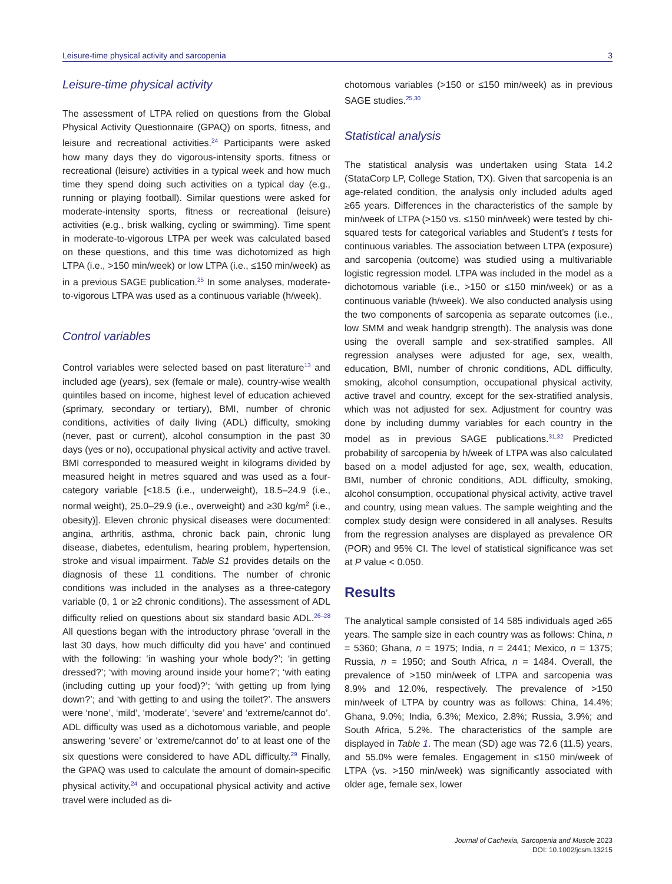Leisure-time physical activity and sarcopenia 3
Leisure-time physical activity
The assessment of LTPA relied on questions from the Global Physical Activity Questionnaire (GPAQ) on sports, fitness, and leisure and recreational activities.<sup>24</sup> Participants were asked how many days they do vigorous-intensity sports, fitness or recreational (leisure) activities in a typical week and how much time they spend doing such activities on a typical day (e.g., running or playing football). Similar questions were asked for moderate-intensity sports, fitness or recreational (leisure) activities (e.g., brisk walking, cycling or swimming). Time spent in moderate-to-vigorous LTPA per week was calculated based on these questions, and this time was dichotomized as high LTPA (i.e., >150 min/week) or low LTPA (i.e., ≤150 min/week) as in a previous SAGE publication.<sup>25</sup> In some analyses, moderate-to-vigorous LTPA was used as a continuous variable (h/week).
Control variables
Control variables were selected based on past literature<sup>13</sup> and included age (years), sex (female or male), country-wise wealth quintiles based on income, highest level of education achieved (≤primary, secondary or tertiary), BMI, number of chronic conditions, activities of daily living (ADL) difficulty, smoking (never, past or current), alcohol consumption in the past 30 days (yes or no), occupational physical activity and active travel. BMI corresponded to measured weight in kilograms divided by measured height in metres squared and was used as a four-category variable [<18.5 (i.e., underweight), 18.5–24.9 (i.e., normal weight), 25.0–29.9 (i.e., overweight) and ≥30 kg/m<sup>2</sup> (i.e., obesity)]. Eleven chronic physical diseases were documented: angina, arthritis, asthma, chronic back pain, chronic lung disease, diabetes, edentulism, hearing problem, hypertension, stroke and visual impairment. Table S1 provides details on the diagnosis of these 11 conditions. The number of chronic conditions was included in the analyses as a three-category variable (0, 1 or ≥2 chronic conditions). The assessment of ADL difficulty relied on questions about six standard basic ADL.<sup>26–28</sup> All questions began with the introductory phrase ‘overall in the last 30 days, how much difficulty did you have’ and continued with the following: ‘in washing your whole body?’; ‘in getting dressed?’; ‘with moving around inside your home?’; ‘with eating (including cutting up your food)?’; ‘with getting up from lying down?’; and ‘with getting to and using the toilet?’. The answers were ‘none’, ‘mild’, ‘moderate’, ‘severe’ and ‘extreme/cannot do’. ADL difficulty was used as a dichotomous variable, and people answering ‘severe’ or ‘extreme/cannot do’ to at least one of the six questions were considered to have ADL difficulty.<sup>29</sup> Finally, the GPAQ was used to calculate the amount of domain-specific physical activity,<sup>24</sup> and occupational physical activity and active travel were included as di-
chotomous variables (>150 or ≤150 min/week) as in previous SAGE studies.<sup>25,30</sup>
Statistical analysis
The statistical analysis was undertaken using Stata 14.2 (StataCorp LP, College Station, TX). Given that sarcopenia is an age-related condition, the analysis only included adults aged ≥65 years. Differences in the characteristics of the sample by min/week of LTPA (>150 vs. ≤150 min/week) were tested by chi-squared tests for categorical variables and Student’s t tests for continuous variables. The association between LTPA (exposure) and sarcopenia (outcome) was studied using a multivariable logistic regression model. LTPA was included in the model as a dichotomous variable (i.e., >150 or ≤150 min/week) or as a continuous variable (h/week). We also conducted analysis using the two components of sarcopenia as separate outcomes (i.e., low SMM and weak handgrip strength). The analysis was done using the overall sample and sex-stratified samples. All regression analyses were adjusted for age, sex, wealth, education, BMI, number of chronic conditions, ADL difficulty, smoking, alcohol consumption, occupational physical activity, active travel and country, except for the sex-stratified analysis, which was not adjusted for sex. Adjustment for country was done by including dummy variables for each country in the model as in previous SAGE publications.<sup>31,32</sup> Predicted probability of sarcopenia by h/week of LTPA was also calculated based on a model adjusted for age, sex, wealth, education, BMI, number of chronic conditions, ADL difficulty, smoking, alcohol consumption, occupational physical activity, active travel and country, using mean values. The sample weighting and the complex study design were considered in all analyses. Results from the regression analyses are displayed as prevalence OR (POR) and 95% CI. The level of statistical significance was set at P value < 0.050.
Results
The analytical sample consisted of 14 585 individuals aged ≥65 years. The sample size in each country was as follows: China, n = 5360; Ghana, n = 1975; India, n = 2441; Mexico, n = 1375; Russia, n = 1950; and South Africa, n = 1484. Overall, the prevalence of >150 min/week of LTPA and sarcopenia was 8.9% and 12.0%, respectively. The prevalence of >150 min/week of LTPA by country was as follows: China, 14.4%; Ghana, 9.0%; India, 6.3%; Mexico, 2.8%; Russia, 3.9%; and South Africa, 5.2%. The characteristics of the sample are displayed in Table 1. The mean (SD) age was 72.6 (11.5) years, and 55.0% were females. Engagement in ≤150 min/week of LTPA (vs. >150 min/week) was significantly associated with older age, female sex, lower
Journal of Cachexia, Sarcopenia and Muscle 2023
DOI: 10.1002/jcsm.13215